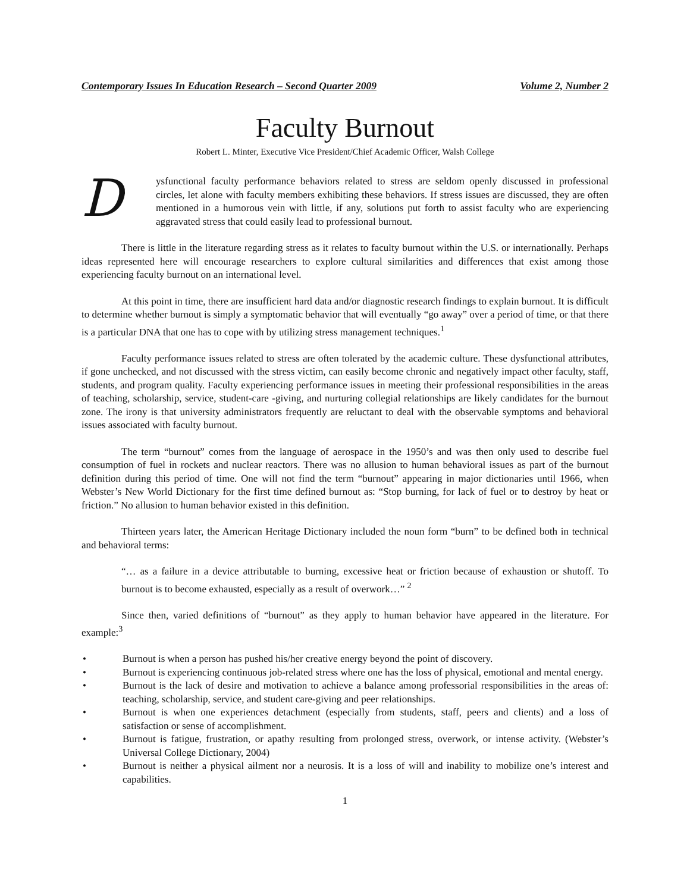Contemporary Issues In Education Research – Second Quarter 2009 Volume 2, Number 2
Faculty Burnout
Robert L. Minter, Executive Vice President/Chief Academic Officer, Walsh College
Dysfunctional faculty performance behaviors related to stress are seldom openly discussed in professional circles, let alone with faculty members exhibiting these behaviors. If stress issues are discussed, they are often mentioned in a humorous vein with little, if any, solutions put forth to assist faculty who are experiencing aggravated stress that could easily lead to professional burnout.
There is little in the literature regarding stress as it relates to faculty burnout within the U.S. or internationally. Perhaps ideas represented here will encourage researchers to explore cultural similarities and differences that exist among those experiencing faculty burnout on an international level.
At this point in time, there are insufficient hard data and/or diagnostic research findings to explain burnout. It is difficult to determine whether burnout is simply a symptomatic behavior that will eventually “go away” over a period of time, or that there is a particular DNA that one has to cope with by utilizing stress management techniques.<sup>1</sup>
Faculty performance issues related to stress are often tolerated by the academic culture. These dysfunctional attributes, if gone unchecked, and not discussed with the stress victim, can easily become chronic and negatively impact other faculty, staff, students, and program quality. Faculty experiencing performance issues in meeting their professional responsibilities in the areas of teaching, scholarship, service, student-care -giving, and nurturing collegial relationships are likely candidates for the burnout zone. The irony is that university administrators frequently are reluctant to deal with the observable symptoms and behavioral issues associated with faculty burnout.
The term “burnout” comes from the language of aerospace in the 1950’s and was then only used to describe fuel consumption of fuel in rockets and nuclear reactors. There was no allusion to human behavioral issues as part of the burnout definition during this period of time. One will not find the term “burnout” appearing in major dictionaries until 1966, when Webster’s New World Dictionary for the first time defined burnout as: “Stop burning, for lack of fuel or to destroy by heat or friction.” No allusion to human behavior existed in this definition.
Thirteen years later, the American Heritage Dictionary included the noun form “burn” to be defined both in technical and behavioral terms:
“… as a failure in a device attributable to burning, excessive heat or friction because of exhaustion or shutoff. To burnout is to become exhausted, especially as a result of overwork…” <sup>2</sup>
Since then, varied definitions of “burnout” as they apply to human behavior have appeared in the literature. For example:<sup>3</sup>
• Burnout is when a person has pushed his/her creative energy beyond the point of discovery.
• Burnout is experiencing continuous job-related stress where one has the loss of physical, emotional and mental energy.
• Burnout is the lack of desire and motivation to achieve a balance among professorial responsibilities in the areas of: teaching, scholarship, service, and student care-giving and peer relationships.
• Burnout is when one experiences detachment (especially from students, staff, peers and clients) and a loss of satisfaction or sense of accomplishment.
• Burnout is fatigue, frustration, or apathy resulting from prolonged stress, overwork, or intense activity. (Webster’s Universal College Dictionary, 2004)
• Burnout is neither a physical ailment nor a neurosis. It is a loss of will and inability to mobilize one’s interest and capabilities.
1